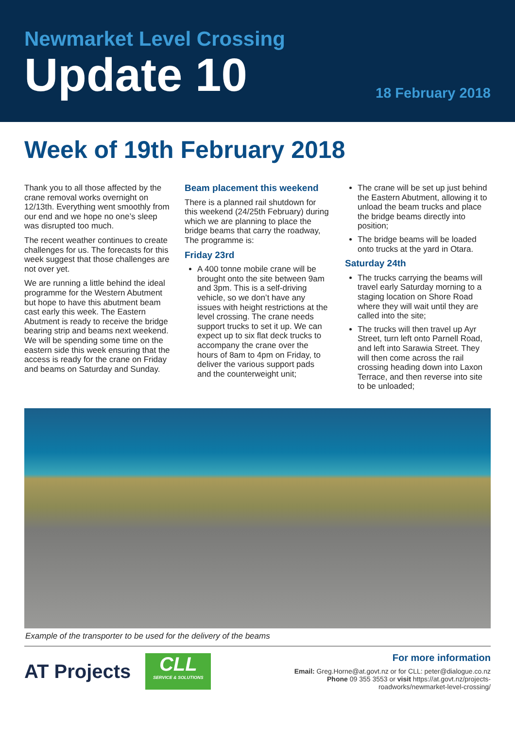Newmarket Level Crossing
Update 10
18 February 2018
Week of 19th February 2018
Thank you to all those affected by the crane removal works overnight on 12/13th. Everything went smoothly from our end and we hope no one’s sleep was disrupted too much.
The recent weather continues to create challenges for us. The forecasts for this week suggest that those challenges are not over yet.
We are running a little behind the ideal programme for the Western Abutment but hope to have this abutment beam cast early this week. The Eastern Abutment is ready to receive the bridge bearing strip and beams next weekend. We will be spending some time on the eastern side this week ensuring that the access is ready for the crane on Friday and beams on Saturday and Sunday.
Beam placement this weekend
There is a planned rail shutdown for this weekend (24/25th February) during which we are planning to place the bridge beams that carry the roadway, The programme is:
Friday 23rd
A 400 tonne mobile crane will be brought onto the site between 9am and 3pm. This is a self-driving vehicle, so we don’t have any issues with height restrictions at the level crossing. The crane needs support trucks to set it up. We can expect up to six flat deck trucks to accompany the crane over the hours of 8am to 4pm on Friday, to deliver the various support pads and the counterweight unit;
The crane will be set up just behind the Eastern Abutment, allowing it to unload the beam trucks and place the bridge beams directly into position;
The bridge beams will be loaded onto trucks at the yard in Otara.
Saturday 24th
The trucks carrying the beams will travel early Saturday morning to a staging location on Shore Road where they will wait until they are called into the site;
The trucks will then travel up Ayr Street, turn left onto Parnell Road, and left into Sarawia Street. They will then come across the rail crossing heading down into Laxon Terrace, and then reverse into site to be unloaded;
Example of the transporter to be used for the delivery of the beams
AT Projects
CLL
SERVICE & SOLUTIONS
For more information
Email: Greg.Horne@at.govt.nz or for CLL: peter@dialogue.co.nz
Phone 09 355 3553 or visit https://at.govt.nz/projects-
roadworks/newmarket-level-crossing/